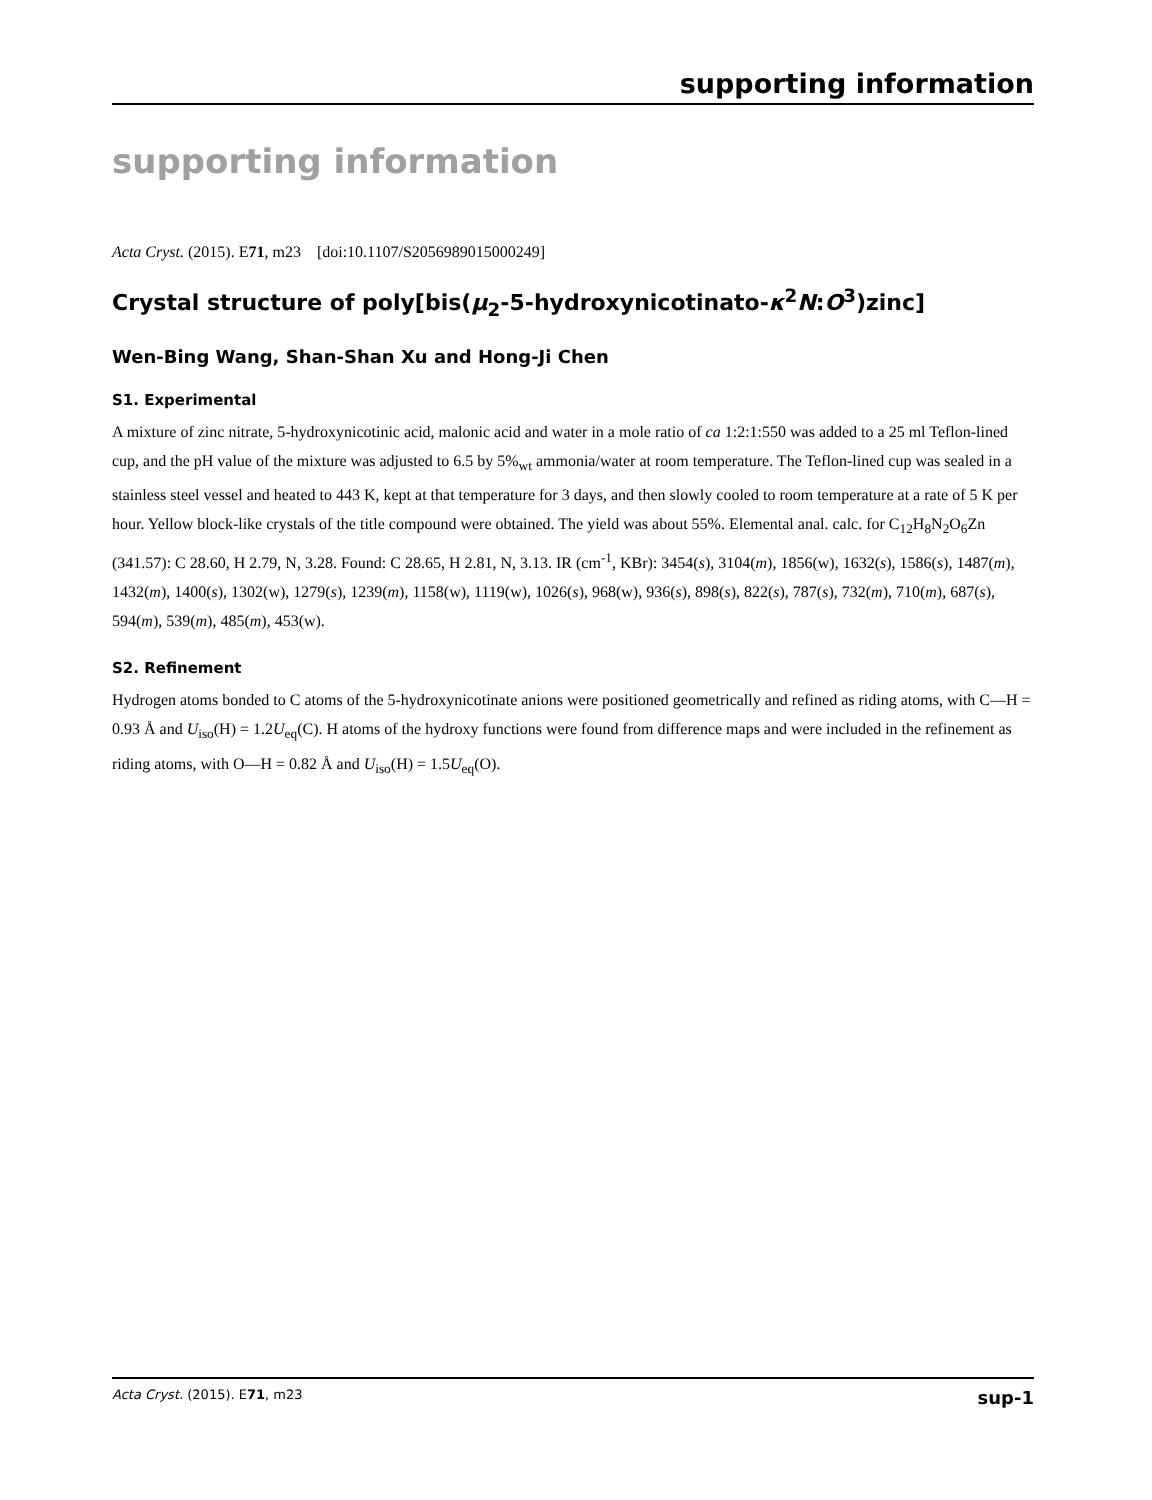supporting information
supporting information
Acta Cryst. (2015). E71, m23 [doi:10.1107/S2056989015000249]
Crystal structure of poly[bis(μ<sub>2</sub>-5-hydroxynicotinato-κ<sup>2</sup>N:O<sup>3</sup>)zinc]
Wen-Bing Wang, Shan-Shan Xu and Hong-Ji Chen
S1. Experimental
A mixture of zinc nitrate, 5-hydroxynicotinic acid, malonic acid and water in a mole ratio of ca 1:2:1:550 was added to a 25 ml Teflon-lined cup, and the pH value of the mixture was adjusted to 6.5 by 5%<sub>wt</sub> ammonia/water at room temperature. The Teflon-lined cup was sealed in a stainless steel vessel and heated to 443 K, kept at that temperature for 3 days, and then slowly cooled to room temperature at a rate of 5 K per hour. Yellow block-like crystals of the title compound were obtained. The yield was about 55%. Elemental anal. calc. for C<sub>12</sub>H<sub>8</sub>N<sub>2</sub>O<sub>6</sub>Zn (341.57): C 28.60, H 2.79, N, 3.28. Found: C 28.65, H 2.81, N, 3.13. IR (cm<sup>-1</sup>, KBr): 3454(s), 3104(m), 1856(w), 1632(s), 1586(s), 1487(m), 1432(m), 1400(s), 1302(w), 1279(s), 1239(m), 1158(w), 1119(w), 1026(s), 968(w), 936(s), 898(s), 822(s), 787(s), 732(m), 710(m), 687(s), 594(m), 539(m), 485(m), 453(w).
S2. Refinement
Hydrogen atoms bonded to C atoms of the 5-hydroxynicotinate anions were positioned geometrically and refined as riding atoms, with C—H = 0.93 Å and U<sub>iso</sub>(H) = 1.2U<sub>eq</sub>(C). H atoms of the hydroxy functions were found from difference maps and were included in the refinement as riding atoms, with O—H = 0.82 Å and U<sub>iso</sub>(H) = 1.5U<sub>eq</sub>(O).
Acta Cryst. (2015). E71, m23 sup-1